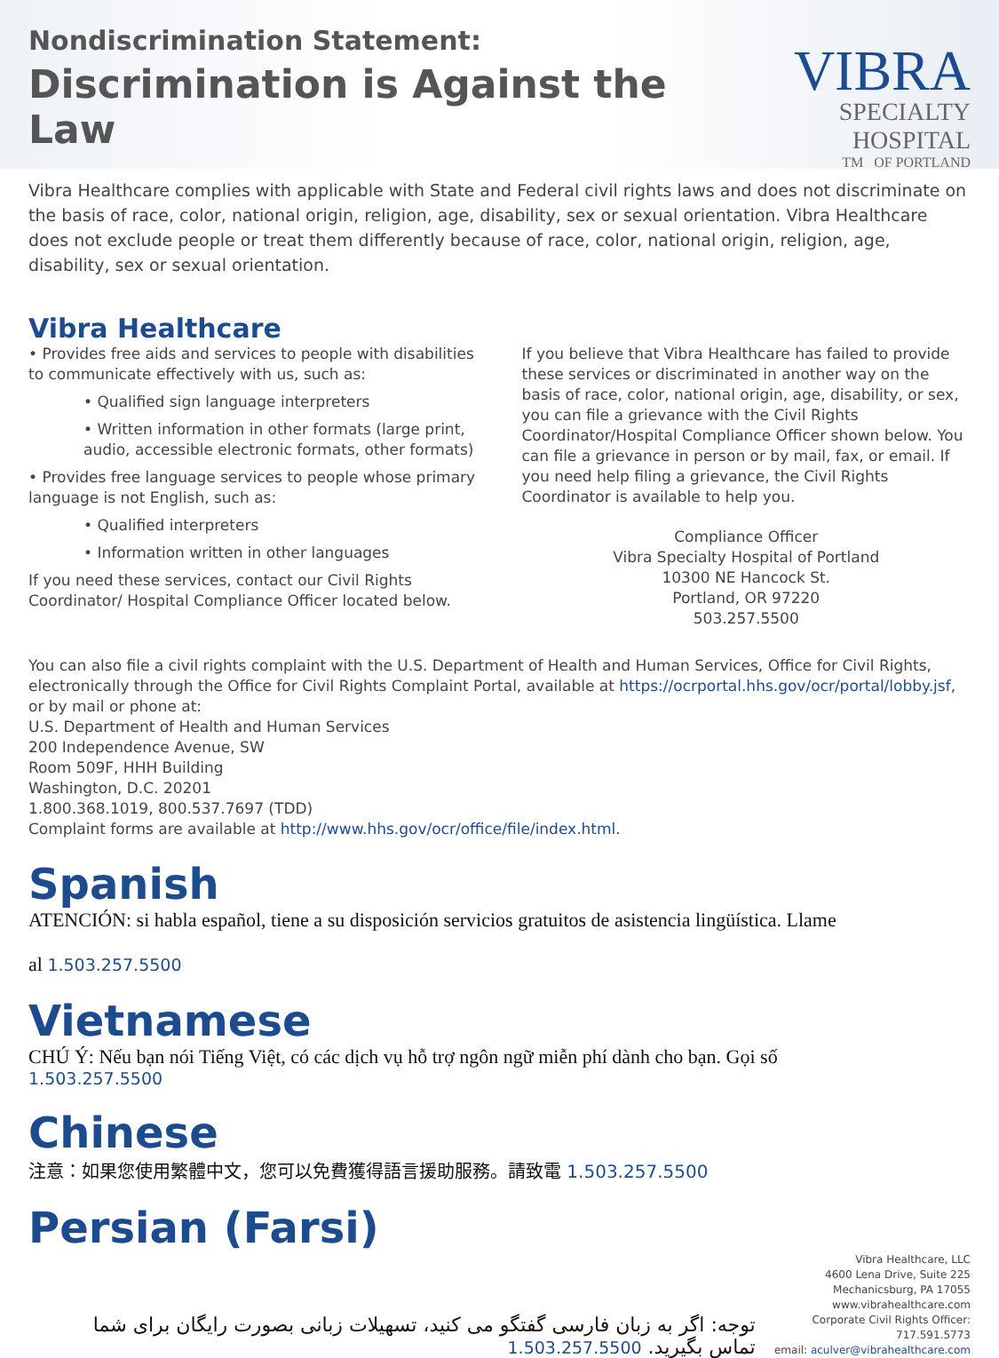Nondiscrimination Statement:
Discrimination is Against the Law
VIBRA
SPECIALTY HOSPITAL
TM OF PORTLAND
Vibra Healthcare complies with applicable with State and Federal civil rights laws and does not discriminate on the basis of race, color, national origin, religion, age, disability, sex or sexual orientation. Vibra Healthcare does not exclude people or treat them differently because of race, color, national origin, religion, age, disability, sex or sexual orientation.
Vibra Healthcare
• Provides free aids and services to people with disabilities to communicate effectively with us, such as:
• Qualified sign language interpreters
• Written information in other formats (large print, audio, accessible electronic formats, other formats)
• Provides free language services to people whose primary language is not English, such as:
• Qualified interpreters
• Information written in other languages
If you need these services, contact our Civil Rights Coordinator/ Hospital Compliance Officer located below.
If you believe that Vibra Healthcare has failed to provide these services or discriminated in another way on the basis of race, color, national origin, age, disability, or sex, you can file a grievance with the Civil Rights Coordinator/Hospital Compliance Officer shown below. You can file a grievance in person or by mail, fax, or email. If you need help filing a grievance, the Civil Rights Coordinator is available to help you.
Compliance Officer
Vibra Specialty Hospital of Portland
10300 NE Hancock St.
Portland, OR 97220
503.257.5500
You can also file a civil rights complaint with the U.S. Department of Health and Human Services, Office for Civil Rights, electronically through the Office for Civil Rights Complaint Portal, available at https://ocrportal.hhs.gov/ocr/portal/lobby.jsf, or by mail or phone at:
U.S. Department of Health and Human Services
200 Independence Avenue, SW
Room 509F, HHH Building
Washington, D.C. 20201
1.800.368.1019, 800.537.7697 (TDD)
Complaint forms are available at http://www.hhs.gov/ocr/office/file/index.html.
Spanish
ATENCIÓN: si habla español, tiene a su disposición servicios gratuitos de asistencia lingüística. Llame
al 1.503.257.5500
Vietnamese
CHÚ Ý: Nếu bạn nói Tiếng Việt, có các dịch vụ hỗ trợ ngôn ngữ miễn phí dành cho bạn. Gọi số
1.503.257.5500
Chinese
注意：如果您使用繁體中文，您可以免費獲得語言援助服務。請致電 1.503.257.5500
Persian (Farsi)
توجه: اگر به زبان فارسی گفتگو می کنید، تسهیلات زبانی بصورت رایگان برای شما
تماس بگیرید. 1.503.257.5500
Vibra Healthcare, LLC
4600 Lena Drive, Suite 225
Mechanicsburg, PA 17055
www.vibrahealthcare.com
Corporate Civil Rights Officer: 717.591.5773
email: aculver@vibrahealthcare.com